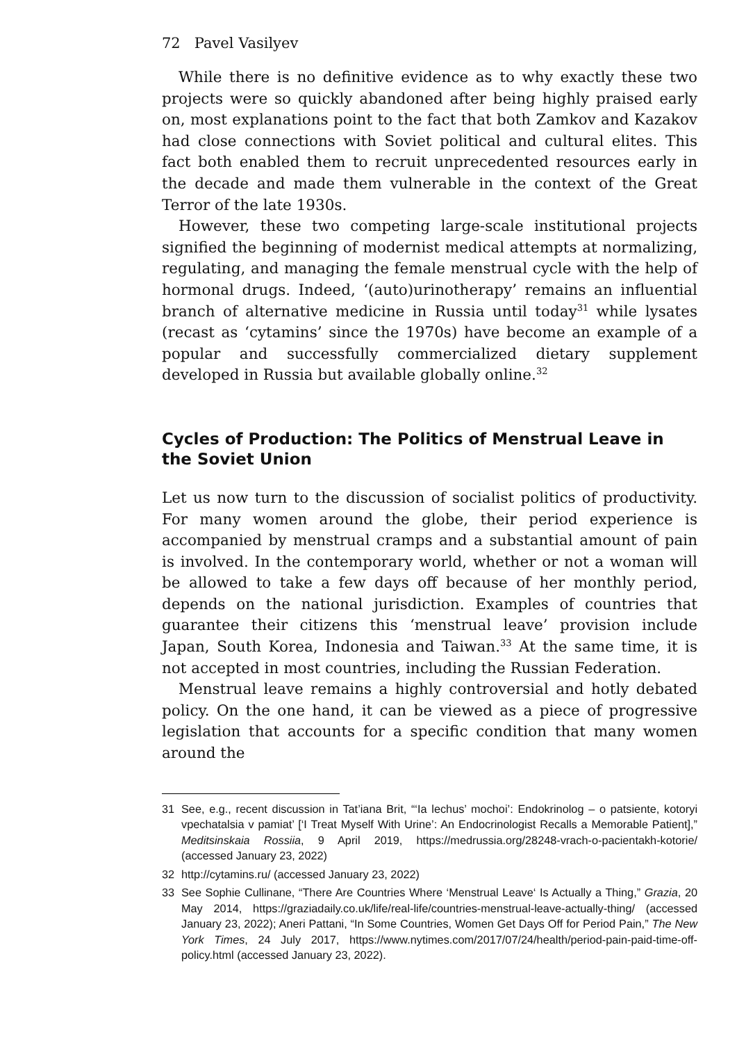72 Pavel Vasilyev
While there is no definitive evidence as to why exactly these two projects were so quickly abandoned after being highly praised early on, most explanations point to the fact that both Zamkov and Kazakov had close connections with Soviet political and cultural elites. This fact both enabled them to recruit unprecedented resources early in the decade and made them vulnerable in the context of the Great Terror of the late 1930s.
However, these two competing large-scale institutional projects signified the beginning of modernist medical attempts at normalizing, regulating, and managing the female menstrual cycle with the help of hormonal drugs. Indeed, ‘(auto)urinotherapy’ remains an influential branch of alternative medicine in Russia until today<sup>31</sup> while lysates (recast as ‘cytamins’ since the 1970s) have become an example of a popular and successfully commercialized dietary supplement developed in Russia but available globally online.<sup>32</sup>
Cycles of Production: The Politics of Menstrual Leave in the Soviet Union
Let us now turn to the discussion of socialist politics of productivity. For many women around the globe, their period experience is accompanied by menstrual cramps and a substantial amount of pain is involved. In the contemporary world, whether or not a woman will be allowed to take a few days off because of her monthly period, depends on the national jurisdiction. Examples of countries that guarantee their citizens this ‘menstrual leave’ provision include Japan, South Korea, Indonesia and Taiwan.<sup>33</sup> At the same time, it is not accepted in most countries, including the Russian Federation.
Menstrual leave remains a highly controversial and hotly debated policy. On the one hand, it can be viewed as a piece of progressive legislation that accounts for a specific condition that many women around the
31 See, e.g., recent discussion in Tat’iana Brit, “‘Ia lechus’ mochoi’: Endokrinolog – o patsiente, kotoryi vpechatalsia v pamiat’ [‘I Treat Myself With Urine’: An Endocrinologist Recalls a Memorable Patient],” Meditsinskaia Rossiia, 9 April 2019, https://medrussia.org/28248-vrach-o-pacientakh-kotorie/ (accessed January 23, 2022)
32 http://cytamins.ru/ (accessed January 23, 2022)
33 See Sophie Cullinane, “There Are Countries Where ‘Menstrual Leave‘ Is Actually a Thing,” Grazia, 20 May 2014, https://graziadaily.co.uk/life/real-life/countries-menstrual-leave-actually-thing/ (accessed January 23, 2022); Aneri Pattani, “In Some Countries, Women Get Days Off for Period Pain,” The New York Times, 24 July 2017, https://www.nytimes.com/2017/07/24/health/period-pain-paid-time-off-policy.html (accessed January 23, 2022).